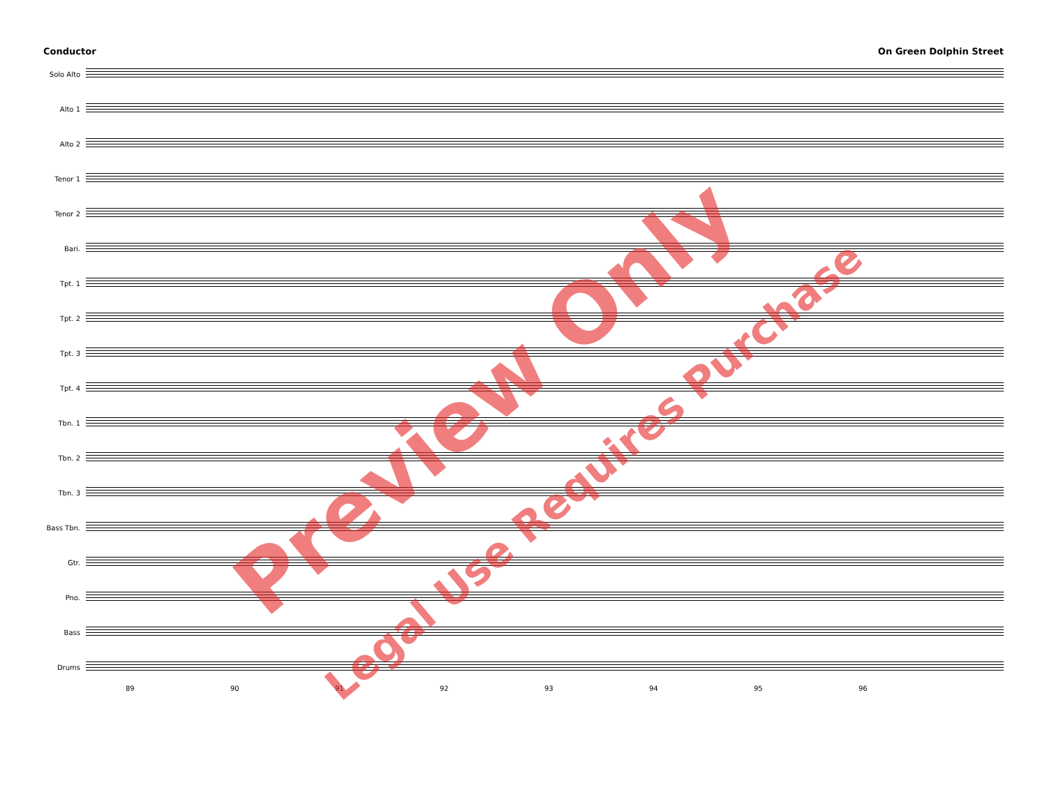Conductor On Green Dolphin Street
Solo Alto
Alto 1
Alto 2
Tenor 1
Tenor 2
Bari.
Tpt. 1
Tpt. 2
Tpt. 3
Tpt. 4
Tbn. 1
Tbn. 2
Tbn. 3
Bass Tbn.
Gtr.
Pno.
Bass
Drums
89 90 91 92 93 94 95 96
Preview Only
Legal Use Requires Purchase